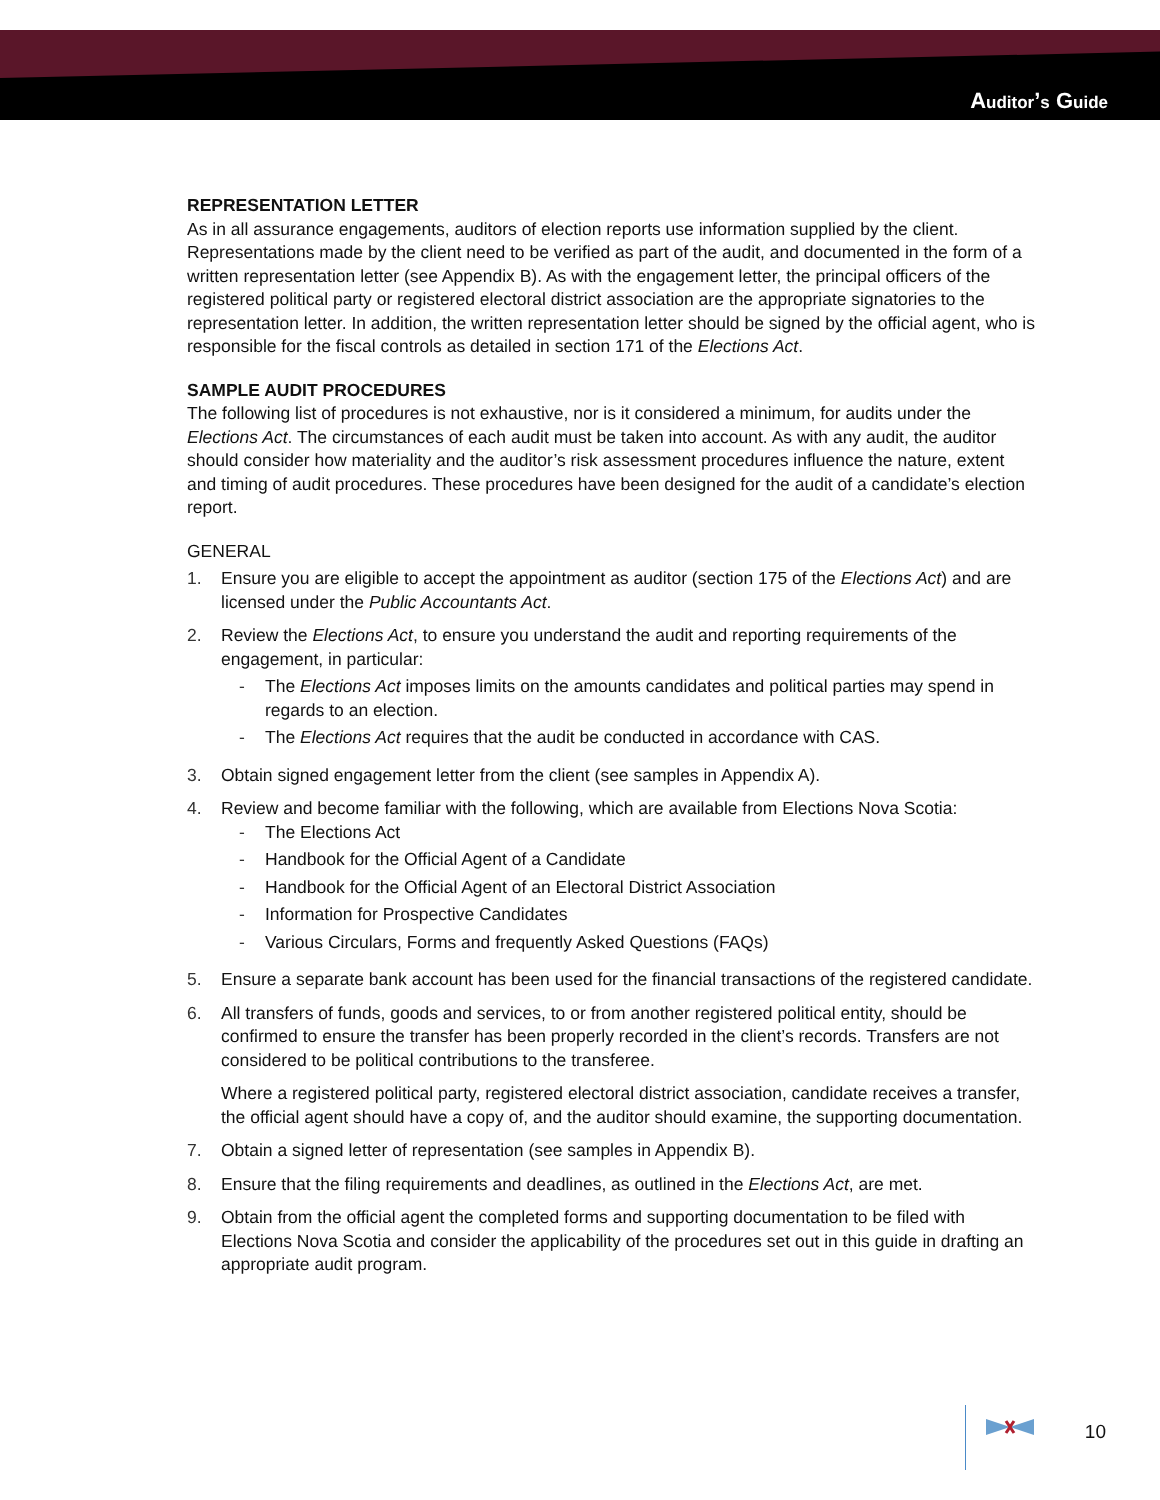Auditor’s Guide
REPRESENTATION LETTER
As in all assurance engagements, auditors of election reports use information supplied by the client. Representations made by the client need to be verified as part of the audit, and documented in the form of a written representation letter (see Appendix B). As with the engagement letter, the principal officers of the registered political party or registered electoral district association are the appropriate signatories to the representation letter. In addition, the written representation letter should be signed by the official agent, who is responsible for the fiscal controls as detailed in section 171 of the Elections Act.
SAMPLE AUDIT PROCEDURES
The following list of procedures is not exhaustive, nor is it considered a minimum, for audits under the Elections Act. The circumstances of each audit must be taken into account. As with any audit, the auditor should consider how materiality and the auditor’s risk assessment procedures influence the nature, extent and timing of audit procedures. These procedures have been designed for the audit of a candidate’s election report.
GENERAL
1. Ensure you are eligible to accept the appointment as auditor (section 175 of the Elections Act) and are licensed under the Public Accountants Act.
2. Review the Elections Act, to ensure you understand the audit and reporting requirements of the engagement, in particular:
- The Elections Act imposes limits on the amounts candidates and political parties may spend in regards to an election.
- The Elections Act requires that the audit be conducted in accordance with CAS.
3. Obtain signed engagement letter from the client (see samples in Appendix A).
4. Review and become familiar with the following, which are available from Elections Nova Scotia:
- The Elections Act
- Handbook for the Official Agent of a Candidate
- Handbook for the Official Agent of an Electoral District Association
- Information for Prospective Candidates
- Various Circulars, Forms and frequently Asked Questions (FAQs)
5. Ensure a separate bank account has been used for the financial transactions of the registered candidate.
6. All transfers of funds, goods and services, to or from another registered political entity, should be confirmed to ensure the transfer has been properly recorded in the client’s records. Transfers are not considered to be political contributions to the transferee.
Where a registered political party, registered electoral district association, candidate receives a transfer, the official agent should have a copy of, and the auditor should examine, the supporting documentation.
7. Obtain a signed letter of representation (see samples in Appendix B).
8. Ensure that the filing requirements and deadlines, as outlined in the Elections Act, are met.
9. Obtain from the official agent the completed forms and supporting documentation to be filed with Elections Nova Scotia and consider the applicability of the procedures set out in this guide in drafting an appropriate audit program.
10